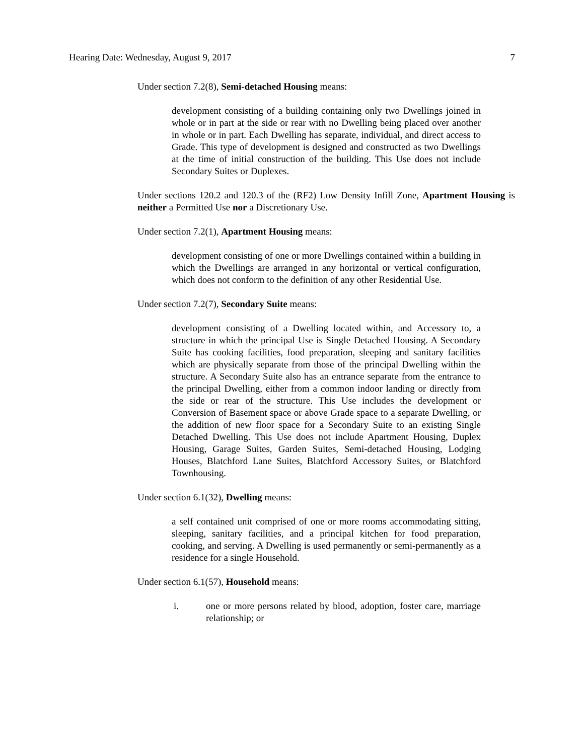Hearing Date: Wednesday, August 9, 2017 7
Under section 7.2(8), Semi-detached Housing means:
development consisting of a building containing only two Dwellings joined in whole or in part at the side or rear with no Dwelling being placed over another in whole or in part. Each Dwelling has separate, individual, and direct access to Grade. This type of development is designed and constructed as two Dwellings at the time of initial construction of the building. This Use does not include Secondary Suites or Duplexes.
Under sections 120.2 and 120.3 of the (RF2) Low Density Infill Zone, Apartment Housing is neither a Permitted Use nor a Discretionary Use.
Under section 7.2(1), Apartment Housing means:
development consisting of one or more Dwellings contained within a building in which the Dwellings are arranged in any horizontal or vertical configuration, which does not conform to the definition of any other Residential Use.
Under section 7.2(7), Secondary Suite means:
development consisting of a Dwelling located within, and Accessory to, a structure in which the principal Use is Single Detached Housing. A Secondary Suite has cooking facilities, food preparation, sleeping and sanitary facilities which are physically separate from those of the principal Dwelling within the structure. A Secondary Suite also has an entrance separate from the entrance to the principal Dwelling, either from a common indoor landing or directly from the side or rear of the structure. This Use includes the development or Conversion of Basement space or above Grade space to a separate Dwelling, or the addition of new floor space for a Secondary Suite to an existing Single Detached Dwelling. This Use does not include Apartment Housing, Duplex Housing, Garage Suites, Garden Suites, Semi-detached Housing, Lodging Houses, Blatchford Lane Suites, Blatchford Accessory Suites, or Blatchford Townhousing.
Under section 6.1(32), Dwelling means:
a self contained unit comprised of one or more rooms accommodating sitting, sleeping, sanitary facilities, and a principal kitchen for food preparation, cooking, and serving. A Dwelling is used permanently or semi-permanently as a residence for a single Household.
Under section 6.1(57), Household means:
i. one or more persons related by blood, adoption, foster care, marriage relationship; or